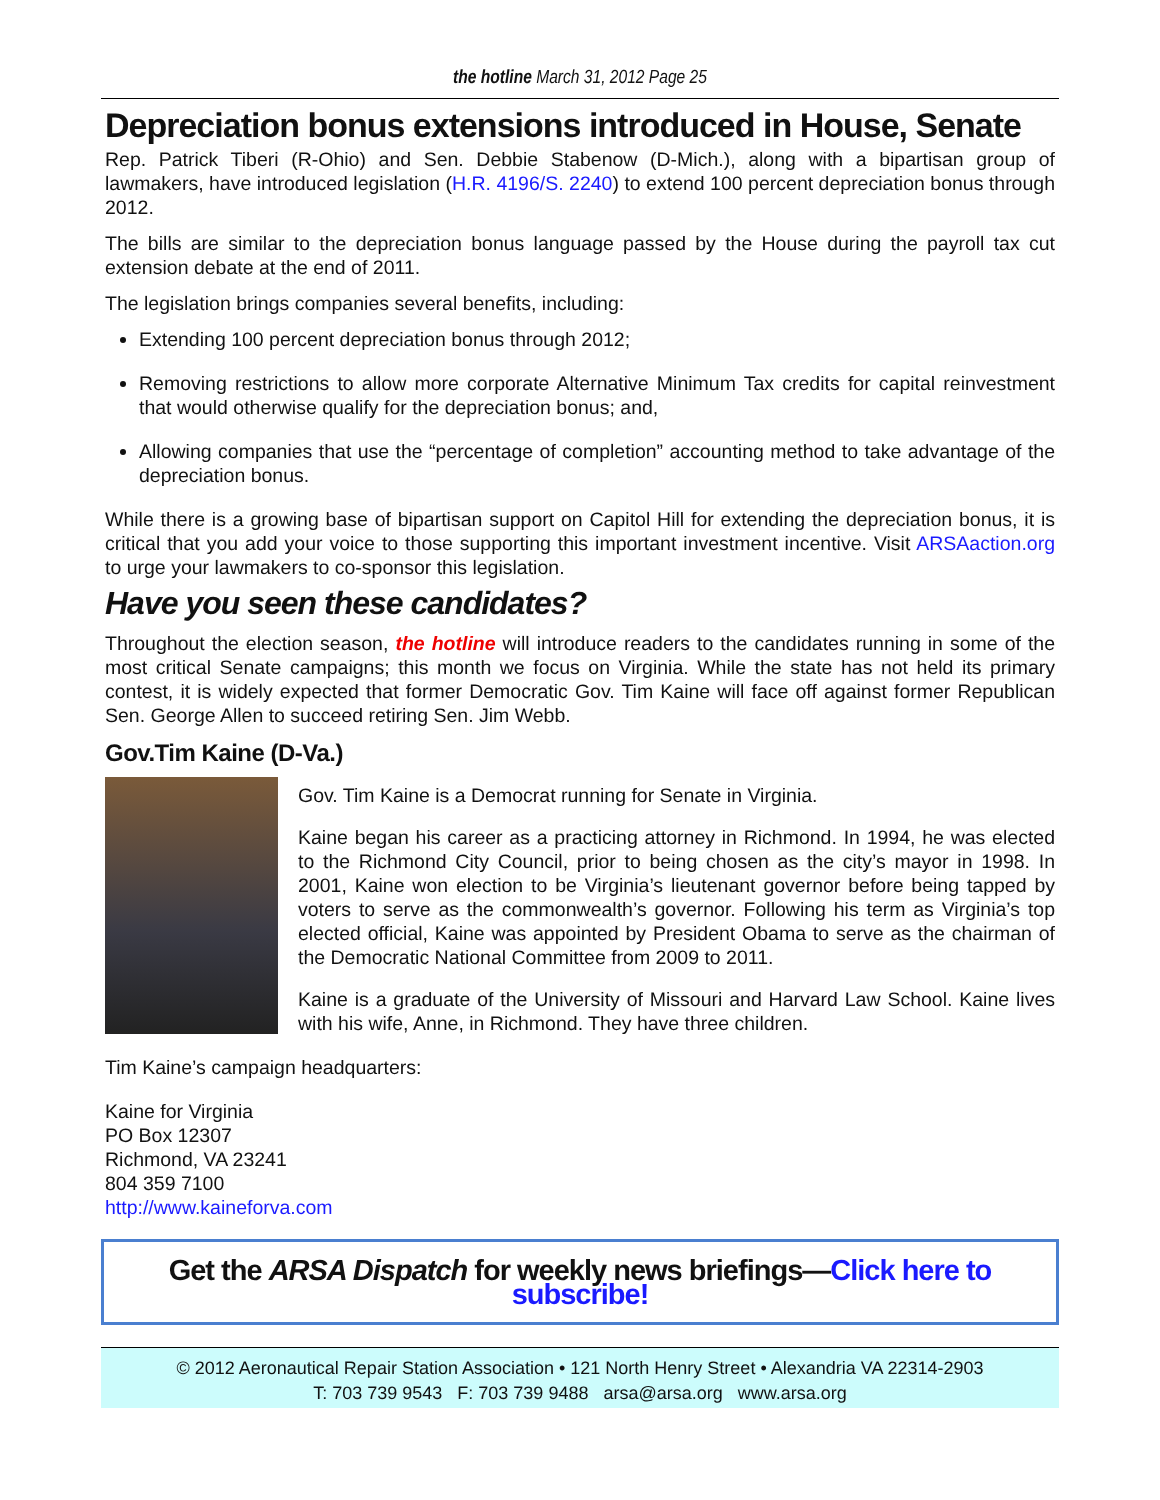the hotline March 31, 2012 Page 25
Depreciation bonus extensions introduced in House, Senate
Rep. Patrick Tiberi (R-Ohio) and Sen. Debbie Stabenow (D-Mich.), along with a bipartisan group of lawmakers, have introduced legislation (H.R. 4196/S. 2240) to extend 100 percent depreciation bonus through 2012.
The bills are similar to the depreciation bonus language passed by the House during the payroll tax cut extension debate at the end of 2011.
The legislation brings companies several benefits, including:
Extending 100 percent depreciation bonus through 2012;
Removing restrictions to allow more corporate Alternative Minimum Tax credits for capital reinvestment that would otherwise qualify for the depreciation bonus; and,
Allowing companies that use the “percentage of completion” accounting method to take advantage of the depreciation bonus.
While there is a growing base of bipartisan support on Capitol Hill for extending the depreciation bonus, it is critical that you add your voice to those supporting this important investment incentive. Visit ARSAaction.org to urge your lawmakers to co-sponsor this legislation.
Have you seen these candidates?
Throughout the election season, the hotline will introduce readers to the candidates running in some of the most critical Senate campaigns; this month we focus on Virginia. While the state has not held its primary contest, it is widely expected that former Democratic Gov. Tim Kaine will face off against former Republican Sen. George Allen to succeed retiring Sen. Jim Webb.
Gov.Tim Kaine (D-Va.)
Gov. Tim Kaine is a Democrat running for Senate in Virginia.
Kaine began his career as a practicing attorney in Richmond. In 1994, he was elected to the Richmond City Council, prior to being chosen as the city’s mayor in 1998. In 2001, Kaine won election to be Virginia’s lieutenant governor before being tapped by voters to serve as the commonwealth’s governor. Following his term as Virginia’s top elected official, Kaine was appointed by President Obama to serve as the chairman of the Democratic National Committee from 2009 to 2011.
Kaine is a graduate of the University of Missouri and Harvard Law School. Kaine lives with his wife, Anne, in Richmond. They have three children.
Tim Kaine’s campaign headquarters:
Kaine for Virginia
PO Box 12307
Richmond, VA 23241
804 359 7100
http://www.kaineforva.com
Get the ARSA Dispatch for weekly news briefings—Click here to subscribe!
© 2012 Aeronautical Repair Station Association • 121 North Henry Street • Alexandria VA 22314-2903
T: 703 739 9543 F: 703 739 9488 arsa@arsa.org www.arsa.org